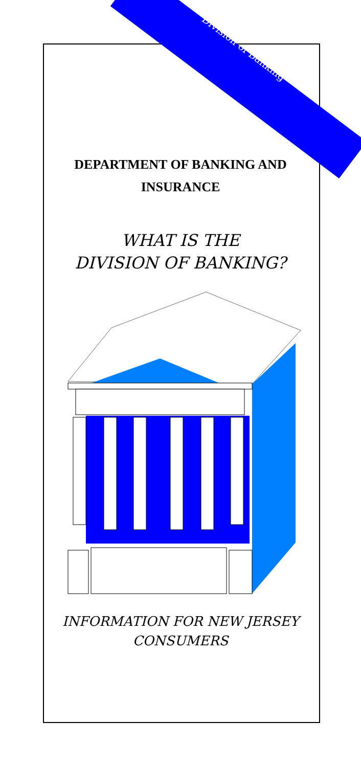Division of Banking
DEPARTMENT OF BANKING AND
INSURANCE
WHAT IS THE
DIVISION OF BANKING?
INFORMATION FOR NEW JERSEY
CONSUMERS